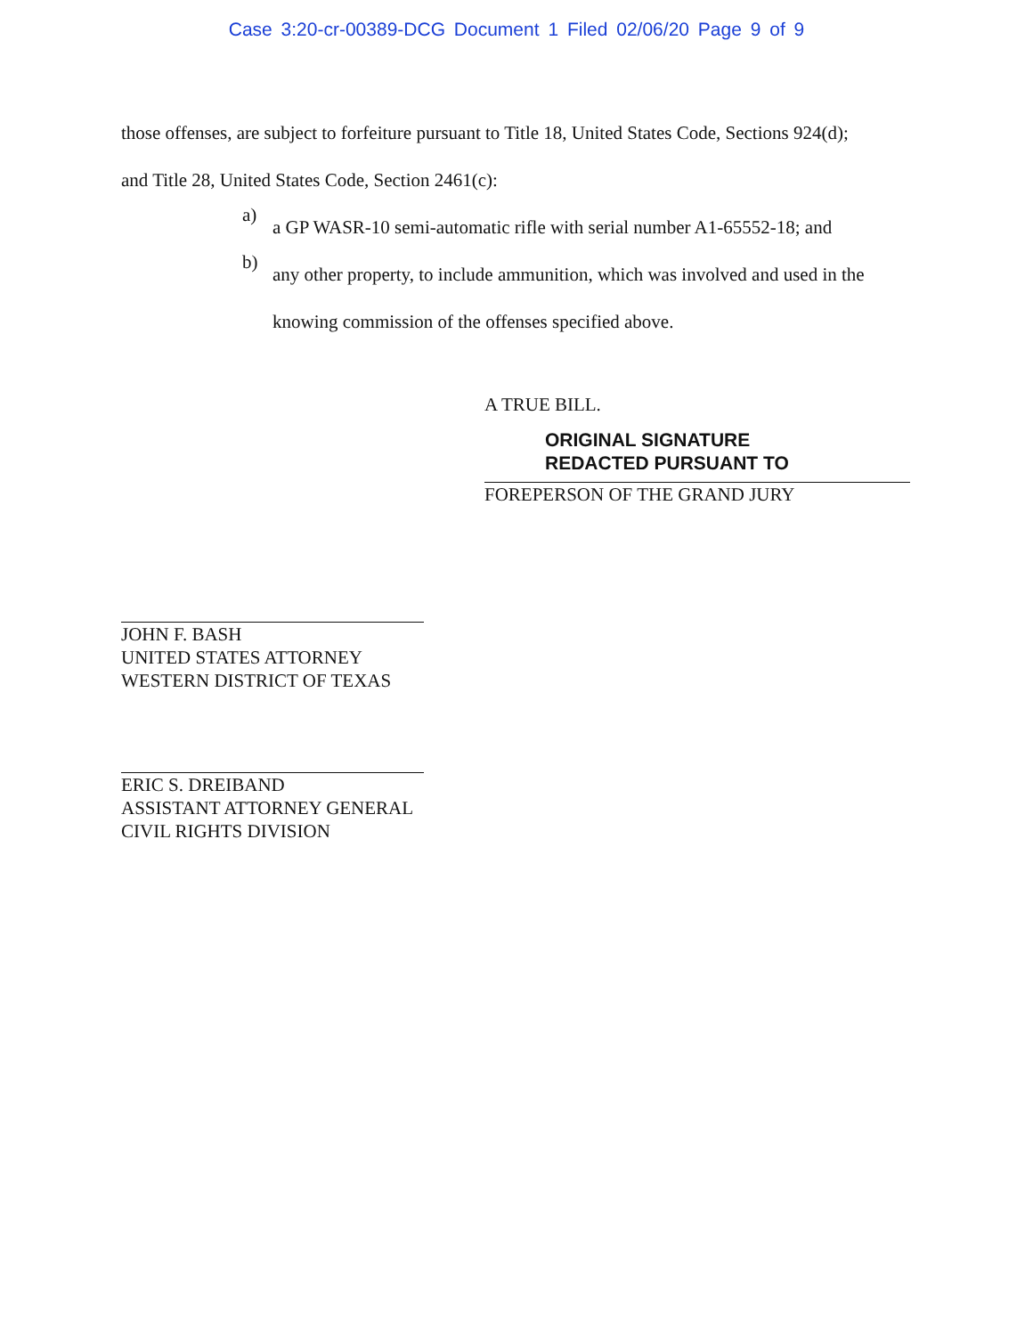Case 3:20-cr-00389-DCG Document 1 Filed 02/06/20 Page 9 of 9
those offenses, are subject to forfeiture pursuant to Title 18, United States Code, Sections 924(d);
and Title 28, United States Code, Section 2461(c):
a)
a GP WASR-10 semi-automatic rifle with serial number A1-65552-18; and
b)
any other property, to include ammunition, which was involved and used in the
knowing commission of the offenses specified above.
A TRUE BILL.
ORIGINAL SIGNATURE
REDACTED PURSUANT TO
FOREPERSON OF THE GRAND JURY
JOHN F. BASH
UNITED STATES ATTORNEY
WESTERN DISTRICT OF TEXAS
ERIC S. DREIBAND
ASSISTANT ATTORNEY GENERAL
CIVIL RIGHTS DIVISION